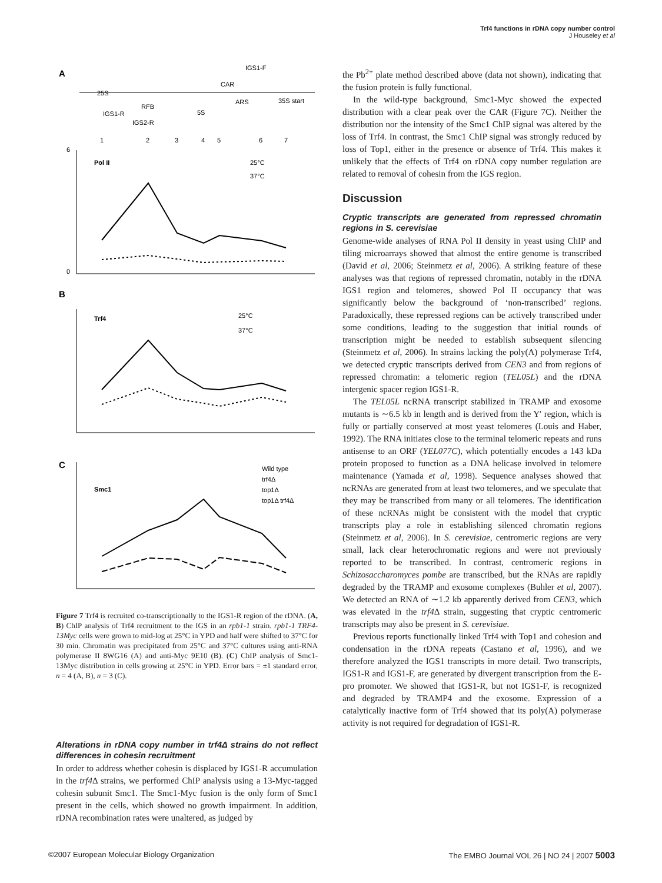Trf4 functions in rDNA copy number control
J Houseley et al
A
25S
RFB
CAR
ARS
35S start
5S
IGS1-R
IGS2-R
IGS1-F
1
2
3
4
5
6
7
6
0
Pol II
25°C
37°C
B
Trf4
25°C
37°C
C
Smc1
Wild type
trf4Δ
top1Δ
top1Δ trf4Δ
Figure 7 Trf4 is recruited co-transcriptionally to the IGS1-R region of the rDNA. (A, B) ChIP analysis of Trf4 recruitment to the IGS in an rpb1-1 strain. rpb1-1 TRF4-13Myc cells were grown to mid-log at 25°C in YPD and half were shifted to 37°C for 30 min. Chromatin was precipitated from 25°C and 37°C cultures using anti-RNA polymerase II 8WG16 (A) and anti-Myc 9E10 (B). (C) ChIP analysis of Smc1-13Myc distribution in cells growing at 25°C in YPD. Error bars = ±1 standard error, n = 4 (A, B), n = 3 (C).
Alterations in rDNA copy number in trf4Δ strains do not reflect differences in cohesin recruitment
In order to address whether cohesin is displaced by IGS1-R accumulation in the trf4 Δ strains, we performed ChIP analysis using a 13-Myc-tagged cohesin subunit Smc1. The Smc1-Myc fusion is the only form of Smc1 present in the cells, which showed no growth impairment. In addition, rDNA recombination rates were unaltered, as judged by
the Pb<sup>2+</sup> plate method described above (data not shown), indicating that the fusion protein is fully functional.
In the wild-type background, Smc1-Myc showed the expected distribution with a clear peak over the CAR (Figure 7C). Neither the distribution nor the intensity of the Smc1 ChIP signal was altered by the loss of Trf4. In contrast, the Smc1 ChIP signal was strongly reduced by loss of Top1, either in the presence or absence of Trf4. This makes it unlikely that the effects of Trf4 on rDNA copy number regulation are related to removal of cohesin from the IGS region.
Discussion
Cryptic transcripts are generated from repressed chromatin regions in S. cerevisiae
Genome-wide analyses of RNA Pol II density in yeast using ChIP and tiling microarrays showed that almost the entire genome is transcribed (David et al, 2006; Steinmetz et al, 2006). A striking feature of these analyses was that regions of repressed chromatin, notably in the rDNA IGS1 region and telomeres, showed Pol II occupancy that was significantly below the background of ‘non-transcribed’ regions. Paradoxically, these repressed regions can be actively transcribed under some conditions, leading to the suggestion that initial rounds of transcription might be needed to establish subsequent silencing (Steinmetz et al, 2006). In strains lacking the poly(A) polymerase Trf4, we detected cryptic transcripts derived from CEN3 and from regions of repressed chromatin: a telomeric region (TEL05L) and the rDNA intergenic spacer region IGS1-R.
The TEL05L ncRNA transcript stabilized in TRAMP and exosome mutants is ∼6.5 kb in length and is derived from the Y′ region, which is fully or partially conserved at most yeast telomeres (Louis and Haber, 1992). The RNA initiates close to the terminal telomeric repeats and runs antisense to an ORF (YEL077C), which potentially encodes a 143 kDa protein proposed to function as a DNA helicase involved in telomere maintenance (Yamada et al, 1998). Sequence analyses showed that ncRNAs are generated from at least two telomeres, and we speculate that they may be transcribed from many or all telomeres. The identification of these ncRNAs might be consistent with the model that cryptic transcripts play a role in establishing silenced chromatin regions (Steinmetz et al, 2006). In S. cerevisiae, centromeric regions are very small, lack clear heterochromatic regions and were not previously reported to be transcribed. In contrast, centromeric regions in Schizosaccharomyces pombe are transcribed, but the RNAs are rapidly degraded by the TRAMP and exosome complexes (Buhler et al, 2007). We detected an RNA of ∼1.2 kb apparently derived from CEN3, which was elevated in the trf4 Δ strain, suggesting that cryptic centromeric transcripts may also be present in S. cerevisiae.
Previous reports functionally linked Trf4 with Top1 and cohesion and condensation in the rDNA repeats (Castano et al, 1996), and we therefore analyzed the IGS1 transcripts in more detail. Two transcripts, IGS1-R and IGS1-F, are generated by divergent transcription from the E-pro promoter. We showed that IGS1-R, but not IGS1-F, is recognized and degraded by TRAMP4 and the exosome. Expression of a catalytically inactive form of Trf4 showed that its poly(A) polymerase activity is not required for degradation of IGS1-R.
©2007 European Molecular Biology Organization The EMBO Journal VOL 26 | NO 24 | 2007 5003